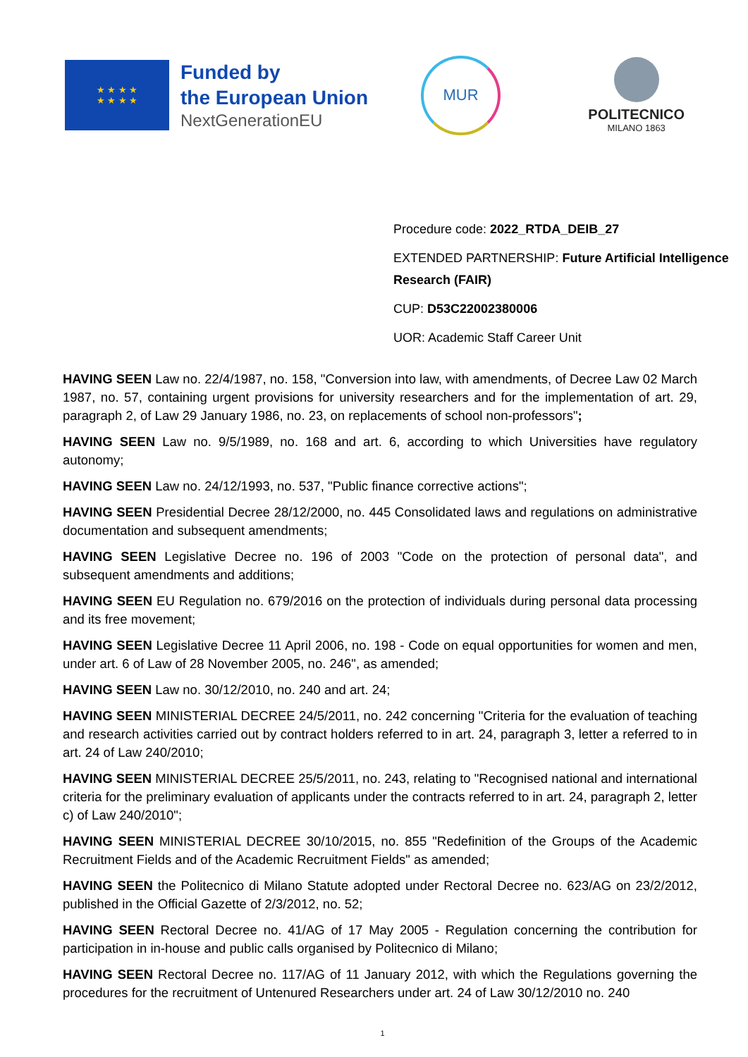★ ★ ★ ★
★ ★ ★ ★
Funded by
the European Union
NextGenerationEU
MUR
POLITECNICO
MILANO 1863
Procedure code: 2022_RTDA_DEIB_27
EXTENDED PARTNERSHIP: Future Artificial Intelligence Research (FAIR)
CUP: D53C22002380006
UOR: Academic Staff Career Unit
HAVING SEEN Law no. 22/4/1987, no. 158, "Conversion into law, with amendments, of Decree Law 02 March 1987, no. 57, containing urgent provisions for university researchers and for the implementation of art. 29, paragraph 2, of Law 29 January 1986, no. 23, on replacements of school non-professors";
HAVING SEEN Law no. 9/5/1989, no. 168 and art. 6, according to which Universities have regulatory autonomy;
HAVING SEEN Law no. 24/12/1993, no. 537, "Public finance corrective actions";
HAVING SEEN Presidential Decree 28/12/2000, no. 445 Consolidated laws and regulations on administrative documentation and subsequent amendments;
HAVING SEEN Legislative Decree no. 196 of 2003 "Code on the protection of personal data", and subsequent amendments and additions;
HAVING SEEN EU Regulation no. 679/2016 on the protection of individuals during personal data processing and its free movement;
HAVING SEEN Legislative Decree 11 April 2006, no. 198 - Code on equal opportunities for women and men, under art. 6 of Law of 28 November 2005, no. 246", as amended;
HAVING SEEN Law no. 30/12/2010, no. 240 and art. 24;
HAVING SEEN MINISTERIAL DECREE 24/5/2011, no. 242 concerning "Criteria for the evaluation of teaching and research activities carried out by contract holders referred to in art. 24, paragraph 3, letter a referred to in art. 24 of Law 240/2010;
HAVING SEEN MINISTERIAL DECREE 25/5/2011, no. 243, relating to "Recognised national and international criteria for the preliminary evaluation of applicants under the contracts referred to in art. 24, paragraph 2, letter c) of Law 240/2010";
HAVING SEEN MINISTERIAL DECREE 30/10/2015, no. 855 "Redefinition of the Groups of the Academic Recruitment Fields and of the Academic Recruitment Fields" as amended;
HAVING SEEN the Politecnico di Milano Statute adopted under Rectoral Decree no. 623/AG on 23/2/2012, published in the Official Gazette of 2/3/2012, no. 52;
HAVING SEEN Rectoral Decree no. 41/AG of 17 May 2005 - Regulation concerning the contribution for participation in in-house and public calls organised by Politecnico di Milano;
HAVING SEEN Rectoral Decree no. 117/AG of 11 January 2012, with which the Regulations governing the procedures for the recruitment of Untenured Researchers under art. 24 of Law 30/12/2010 no. 240
1